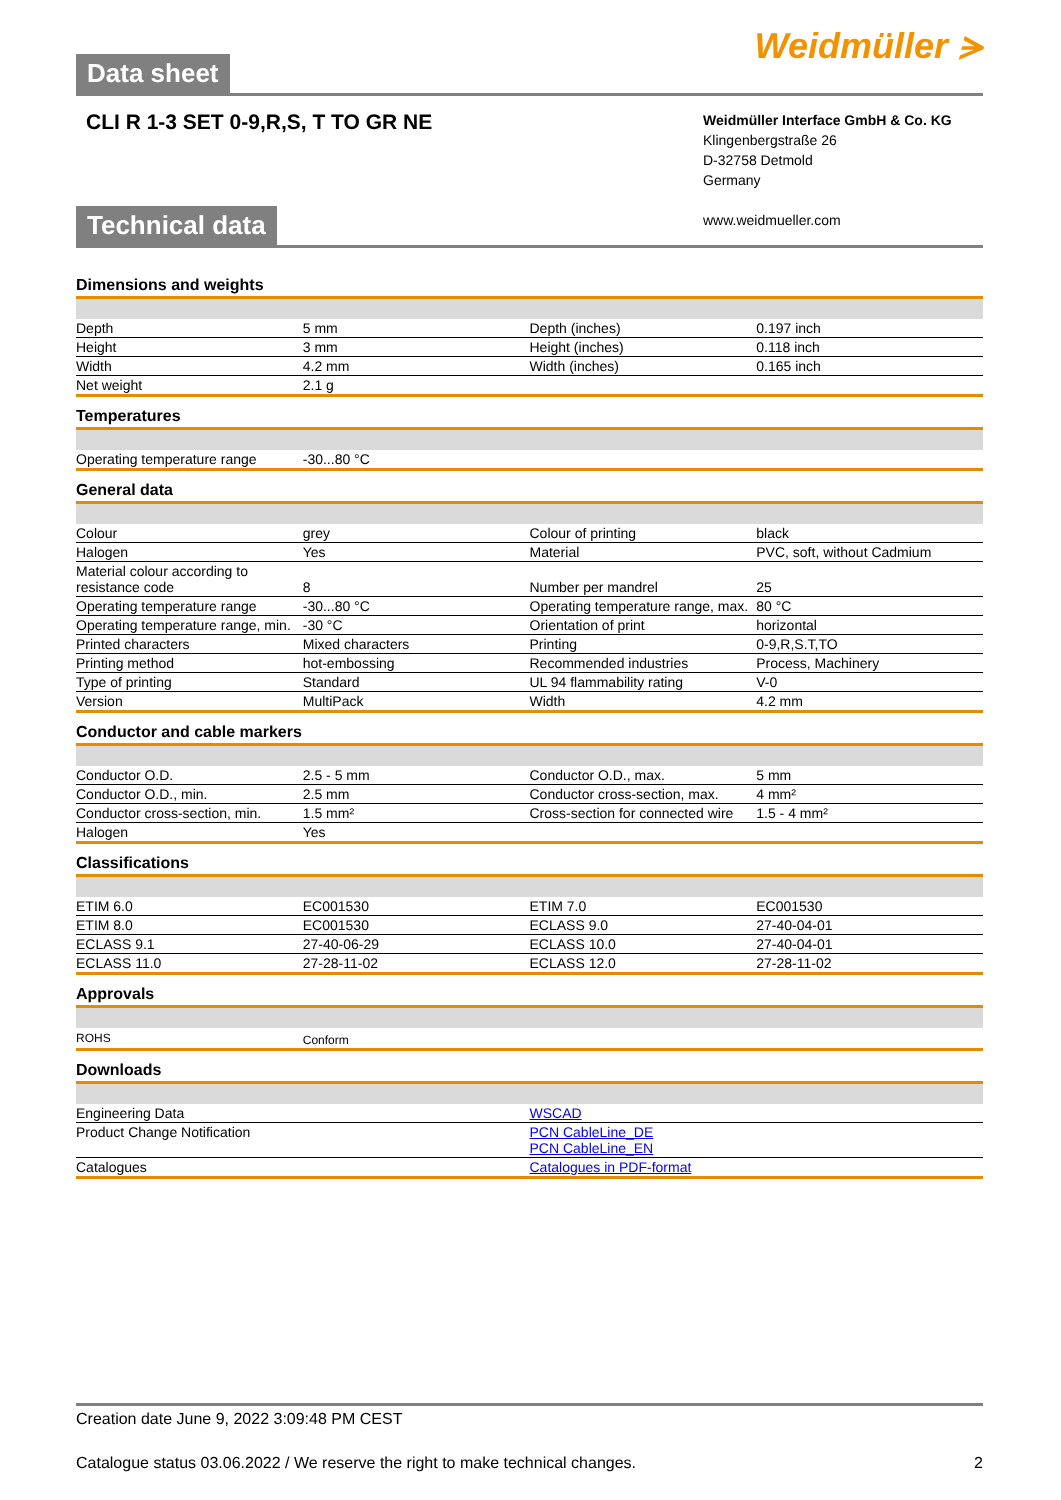Data sheet Weidmüller ⪫
CLI R 1-3 SET 0-9,R,S, T TO GR NE
Weidmüller Interface GmbH & Co. KG
Klingenbergstraße 26
D-32758 Detmold
Germany
www.weidmueller.com
Technical data
Dimensions and weights
| Depth | 5 mm | | Depth (inches) | 0.197 inch |
| Height | 3 mm | | Height (inches) | 0.118 inch |
| Width | 4.2 mm | | Width (inches) | 0.165 inch |
| Net weight | 2.1 g | | | |
Temperatures
| Operating temperature range | -30...80 °C | | | |
General data
| Colour | grey | | Colour of printing | black |
| Halogen | Yes | | Material | PVC, soft, without Cadmium |
| Material colour according to resistance code | 8 | | Number per mandrel | 25 |
| Operating temperature range | -30...80 °C | | Operating temperature range, max. | 80 °C |
| Operating temperature range, min. | -30 °C | | Orientation of print | horizontal |
| Printed characters | Mixed characters | | Printing | 0-9,R,S.T,TO |
| Printing method | hot-embossing | | Recommended industries | Process, Machinery |
| Type of printing | Standard | | UL 94 flammability rating | V-0 |
| Version | MultiPack | | Width | 4.2 mm |
Conductor and cable markers
| Conductor O.D. | 2.5 - 5 mm | | Conductor O.D., max. | 5 mm |
| Conductor O.D., min. | 2.5 mm | | Conductor cross-section, max. | 4 mm² |
| Conductor cross-section, min. | 1.5 mm² | | Cross-section for connected wire | 1.5 - 4 mm² |
| Halogen | Yes | | | |
Classifications
| ETIM 6.0 | EC001530 | | ETIM 7.0 | EC001530 |
| ETIM 8.0 | EC001530 | | ECLASS 9.0 | 27-40-04-01 |
| ECLASS 9.1 | 27-40-06-29 | | ECLASS 10.0 | 27-40-04-01 |
| ECLASS 11.0 | 27-28-11-02 | | ECLASS 12.0 | 27-28-11-02 |
Approvals
| ROHS | Conform | | | |
Downloads
| Engineering Data | WSCAD |
| Product Change Notification | PCN CableLine_DE PCN CableLine_EN |
| Catalogues | Catalogues in PDF-format |
Creation date June 9, 2022 3:09:48 PM CEST
Catalogue status 03.06.2022 / We reserve the right to make technical changes. 2